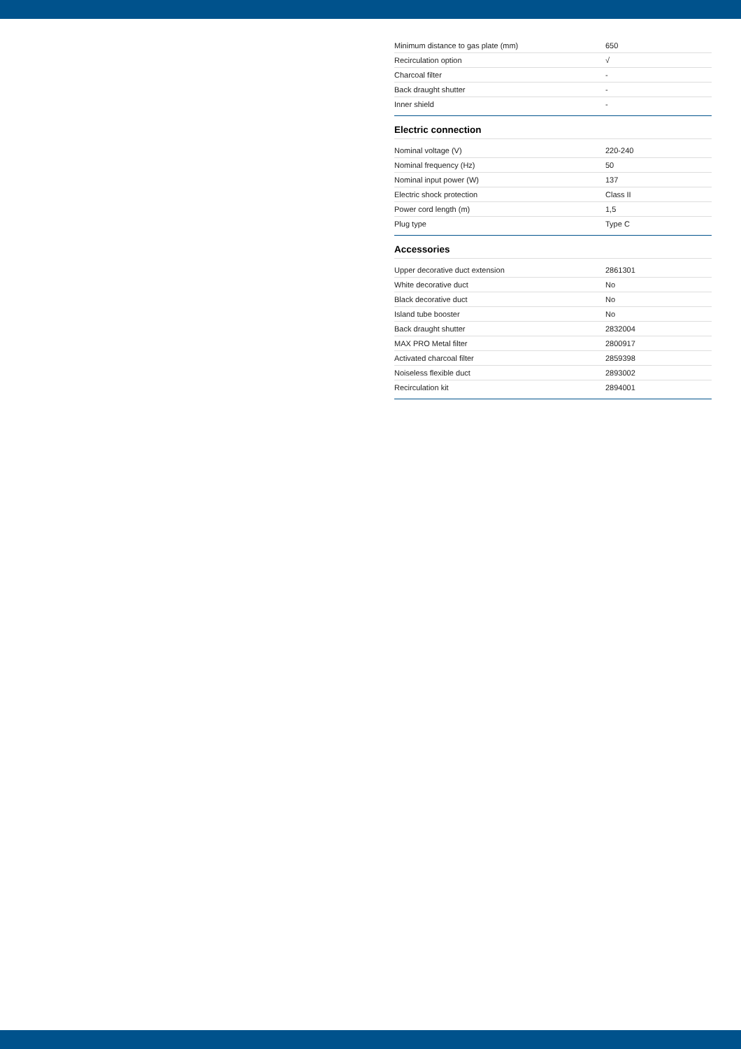| Minimum distance to gas plate (mm) | 650 |
| Recirculation option | √ |
| Charcoal filter | - |
| Back draught shutter | - |
| Inner shield | - |
Electric connection
| Nominal voltage (V) | 220-240 |
| Nominal frequency (Hz) | 50 |
| Nominal input power (W) | 137 |
| Electric shock protection | Class II |
| Power cord length (m) | 1,5 |
| Plug type | Type C |
Accessories
| Upper decorative duct extension | 2861301 |
| White decorative duct | No |
| Black decorative duct | No |
| Island tube booster | No |
| Back draught shutter | 2832004 |
| MAX PRO Metal filter | 2800917 |
| Activated charcoal filter | 2859398 |
| Noiseless flexible duct | 2893002 |
| Recirculation kit | 2894001 |